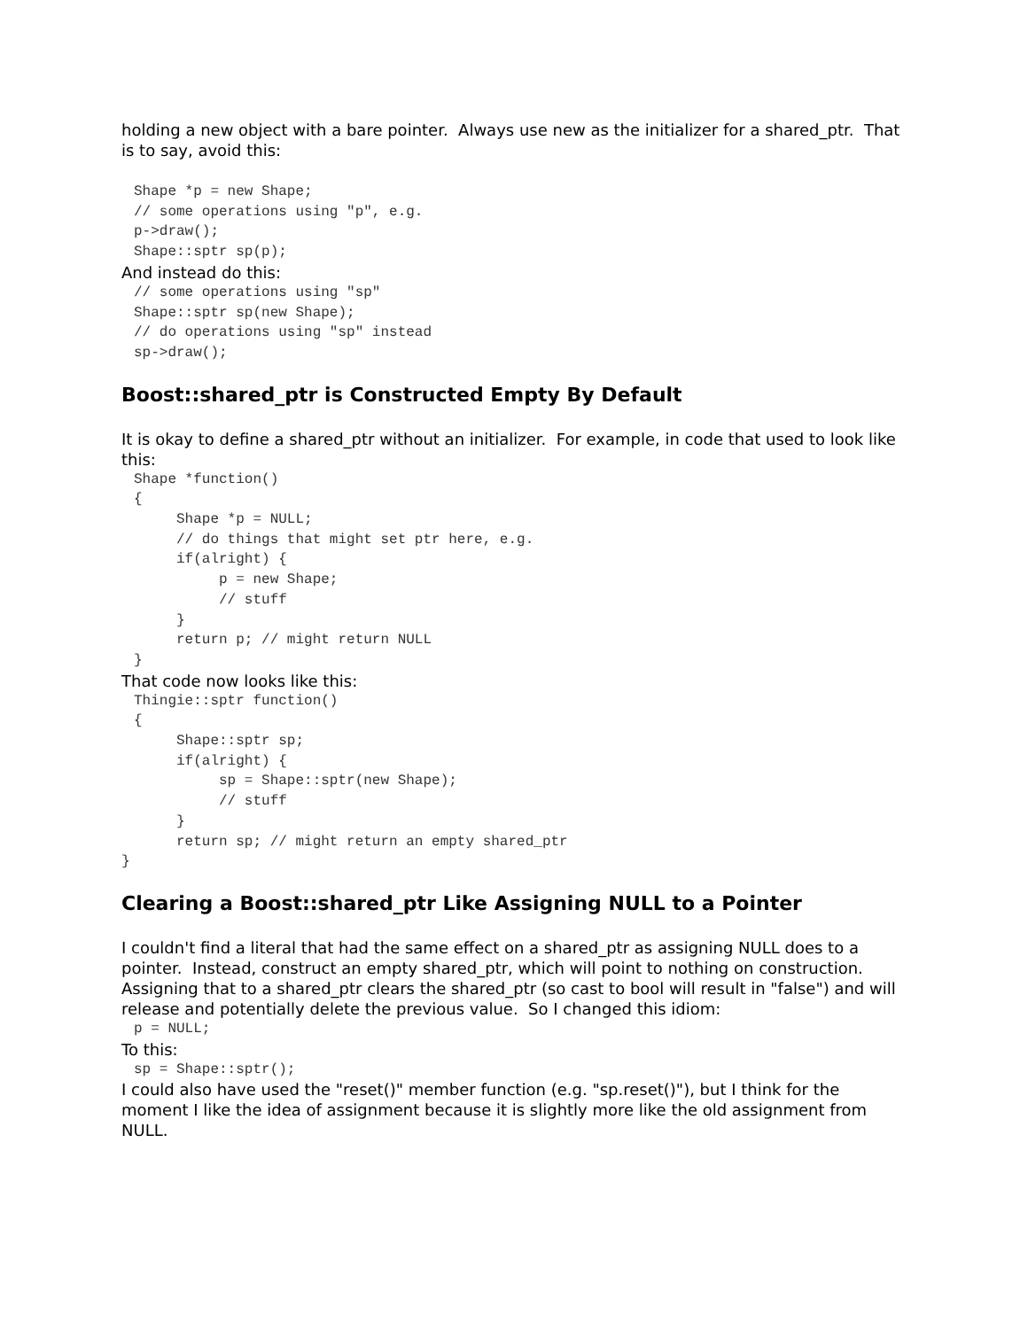holding a new object with a bare pointer. Always use new as the initializer for a shared_ptr. That is to say, avoid this:
Shape *p = new Shape;
// some operations using "p", e.g.
p->draw();
Shape::sptr sp(p);
And instead do this:
// some operations using "sp"
Shape::sptr sp(new Shape);
// do operations using "sp" instead
sp->draw();
Boost::shared_ptr is Constructed Empty By Default
It is okay to define a shared_ptr without an initializer. For example, in code that used to look like this:
Shape *function()
{
     Shape *p = NULL;
     // do things that might set ptr here, e.g.
     if(alright) {
          p = new Shape;
          // stuff
     }
     return p; // might return NULL
}
That code now looks like this:
Thingie::sptr function()
{
     Shape::sptr sp;
     if(alright) {
          sp = Shape::sptr(new Shape);
          // stuff
     }
     return sp; // might return an empty shared_ptr
}
Clearing a Boost::shared_ptr Like Assigning NULL to a Pointer
I couldn't find a literal that had the same effect on a shared_ptr as assigning NULL does to a pointer. Instead, construct an empty shared_ptr, which will point to nothing on construction. Assigning that to a shared_ptr clears the shared_ptr (so cast to bool will result in "false") and will release and potentially delete the previous value. So I changed this idiom:
p = NULL;
To this:
sp = Shape::sptr();
I could also have used the "reset()" member function (e.g. "sp.reset()"), but I think for the moment I like the idea of assignment because it is slightly more like the old assignment from NULL.